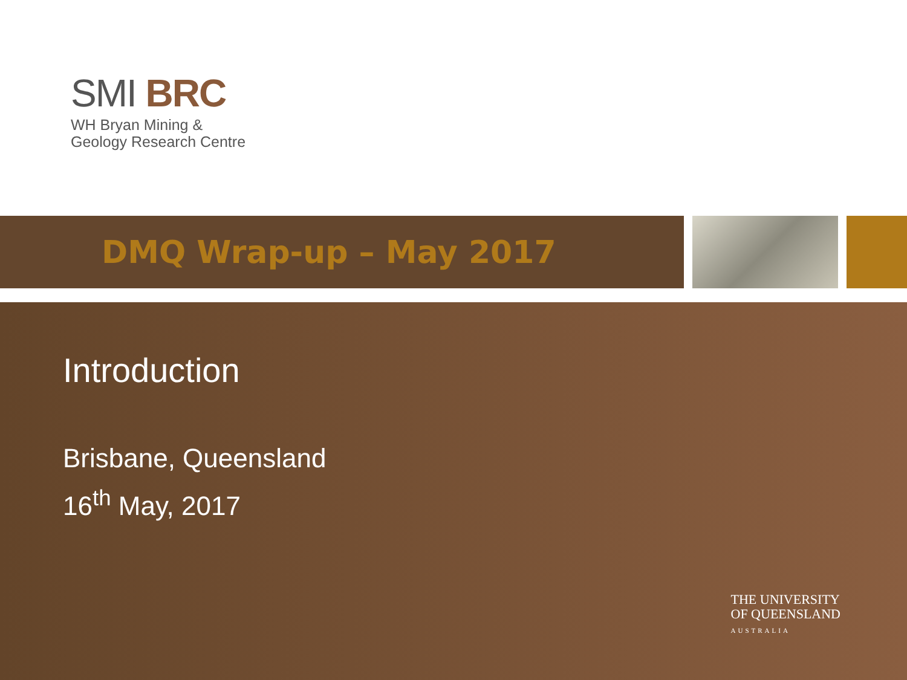SMI BRC
WH Bryan Mining &
Geology Research Centre
DMQ Wrap-up – May 2017
Introduction
Brisbane, Queensland
16<sup>th</sup> May, 2017
THE UNIVERSITY
OF QUEENSLAND
AUSTRALIA